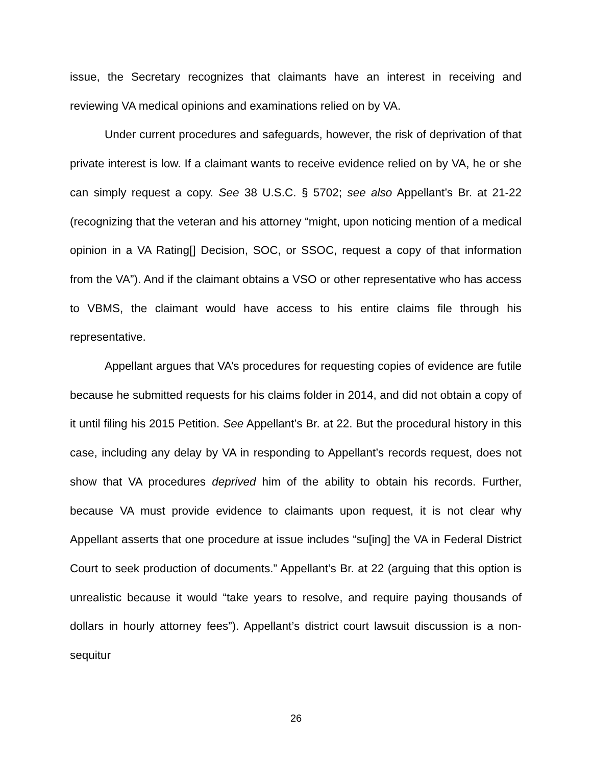issue, the Secretary recognizes that claimants have an interest in receiving and reviewing VA medical opinions and examinations relied on by VA.
Under current procedures and safeguards, however, the risk of deprivation of that private interest is low. If a claimant wants to receive evidence relied on by VA, he or she can simply request a copy. See 38 U.S.C. § 5702; see also Appellant’s Br. at 21-22 (recognizing that the veteran and his attorney “might, upon noticing mention of a medical opinion in a VA Rating[] Decision, SOC, or SSOC, request a copy of that information from the VA”). And if the claimant obtains a VSO or other representative who has access to VBMS, the claimant would have access to his entire claims file through his representative.
Appellant argues that VA’s procedures for requesting copies of evidence are futile because he submitted requests for his claims folder in 2014, and did not obtain a copy of it until filing his 2015 Petition. See Appellant’s Br. at 22. But the procedural history in this case, including any delay by VA in responding to Appellant’s records request, does not show that VA procedures deprived him of the ability to obtain his records. Further, because VA must provide evidence to claimants upon request, it is not clear why Appellant asserts that one procedure at issue includes “su[ing] the VA in Federal District Court to seek production of documents.” Appellant’s Br. at 22 (arguing that this option is unrealistic because it would “take years to resolve, and require paying thousands of dollars in hourly attorney fees”). Appellant’s district court lawsuit discussion is a non-sequitur
26